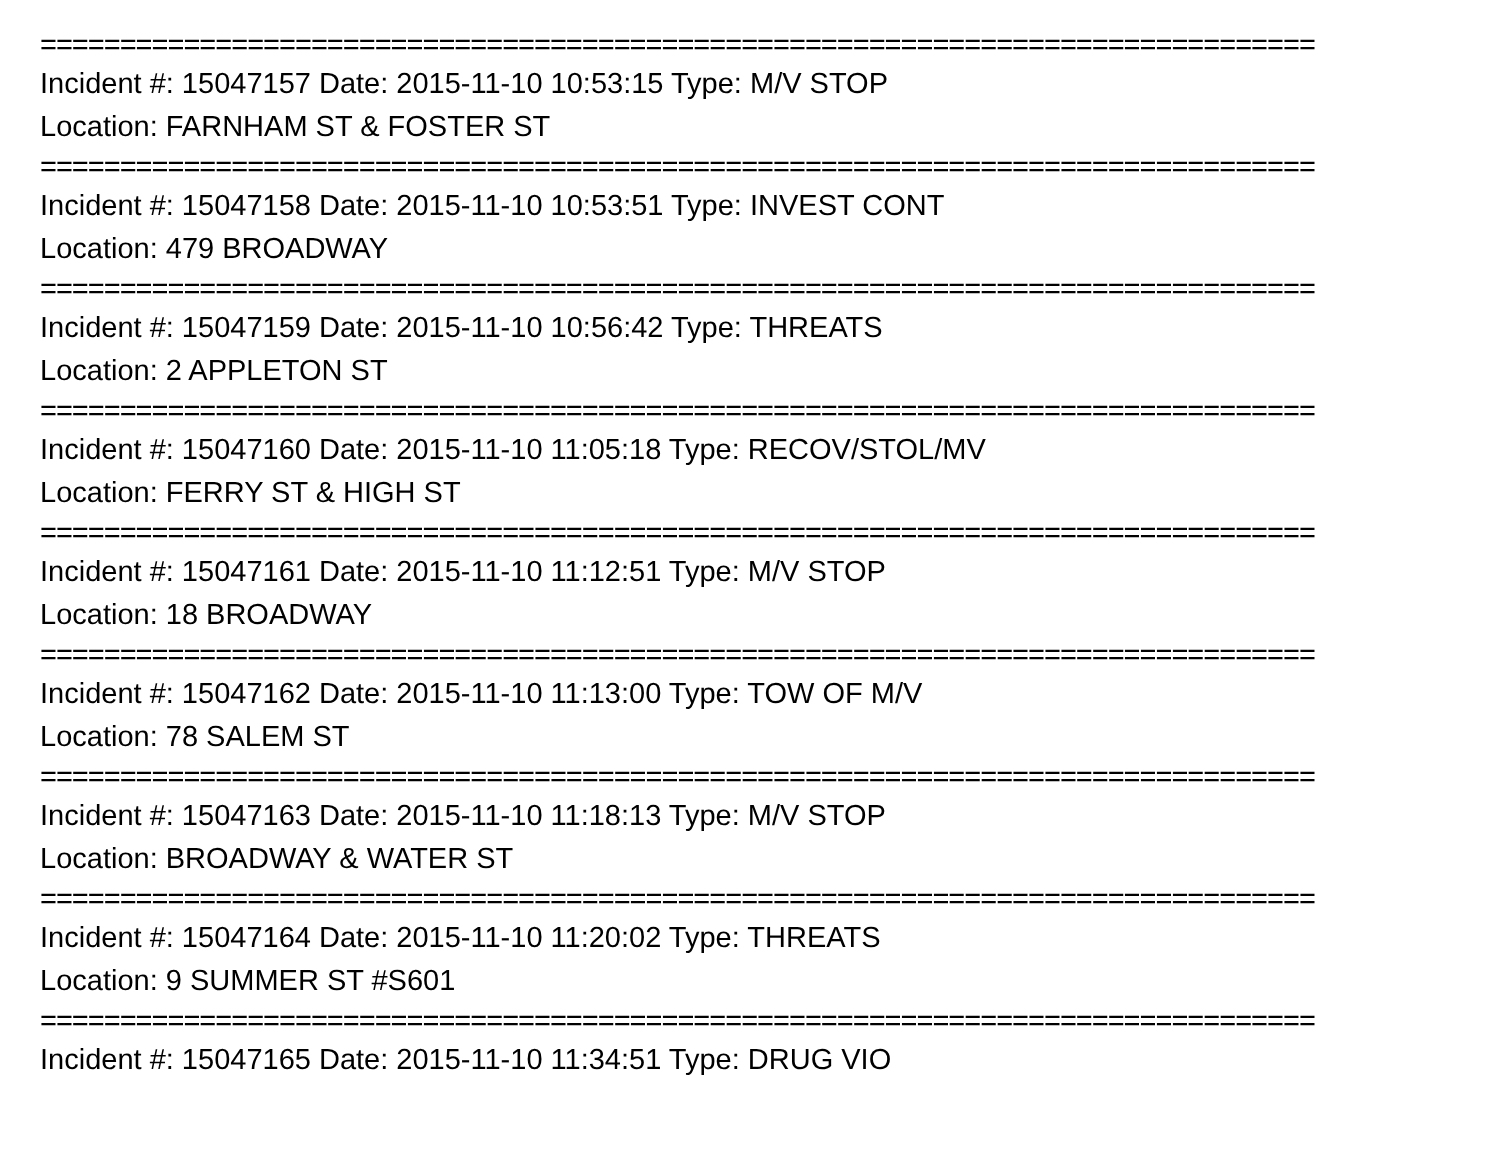================================================================================
Incident #: 15047157 Date: 2015-11-10 10:53:15 Type: M/V STOP
Location: FARNHAM ST & FOSTER ST
================================================================================
Incident #: 15047158 Date: 2015-11-10 10:53:51 Type: INVEST CONT
Location: 479 BROADWAY
================================================================================
Incident #: 15047159 Date: 2015-11-10 10:56:42 Type: THREATS
Location: 2 APPLETON ST
================================================================================
Incident #: 15047160 Date: 2015-11-10 11:05:18 Type: RECOV/STOL/MV
Location: FERRY ST & HIGH ST
================================================================================
Incident #: 15047161 Date: 2015-11-10 11:12:51 Type: M/V STOP
Location: 18 BROADWAY
================================================================================
Incident #: 15047162 Date: 2015-11-10 11:13:00 Type: TOW OF M/V
Location: 78 SALEM ST
================================================================================
Incident #: 15047163 Date: 2015-11-10 11:18:13 Type: M/V STOP
Location: BROADWAY & WATER ST
================================================================================
Incident #: 15047164 Date: 2015-11-10 11:20:02 Type: THREATS
Location: 9 SUMMER ST #S601
================================================================================
Incident #: 15047165 Date: 2015-11-10 11:34:51 Type: DRUG VIO